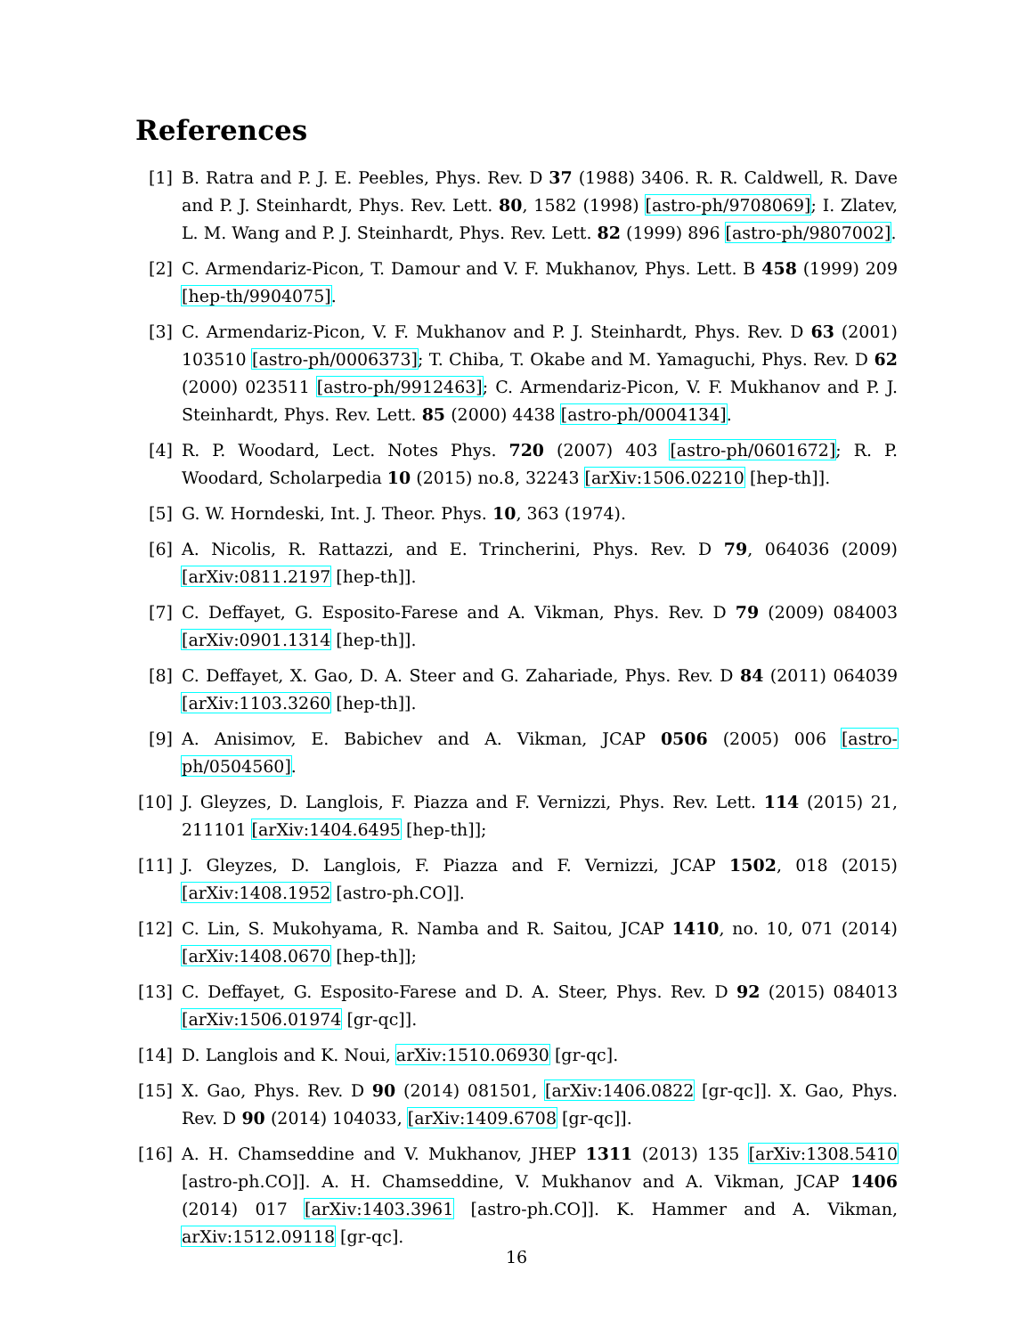References
[1] B. Ratra and P. J. E. Peebles, Phys. Rev. D 37 (1988) 3406. R. R. Caldwell, R. Dave and P. J. Steinhardt, Phys. Rev. Lett. 80, 1582 (1998) [astro-ph/9708069]; I. Zlatev, L. M. Wang and P. J. Steinhardt, Phys. Rev. Lett. 82 (1999) 896 [astro-ph/9807002].
[2] C. Armendariz-Picon, T. Damour and V. F. Mukhanov, Phys. Lett. B 458 (1999) 209 [hep-th/9904075].
[3] C. Armendariz-Picon, V. F. Mukhanov and P. J. Steinhardt, Phys. Rev. D 63 (2001) 103510 [astro-ph/0006373]; T. Chiba, T. Okabe and M. Yamaguchi, Phys. Rev. D 62 (2000) 023511 [astro-ph/9912463]; C. Armendariz-Picon, V. F. Mukhanov and P. J. Steinhardt, Phys. Rev. Lett. 85 (2000) 4438 [astro-ph/0004134].
[4] R. P. Woodard, Lect. Notes Phys. 720 (2007) 403 [astro-ph/0601672]; R. P. Woodard, Scholarpedia 10 (2015) no.8, 32243 [arXiv:1506.02210 [hep-th]].
[5] G. W. Horndeski, Int. J. Theor. Phys. 10, 363 (1974).
[6] A. Nicolis, R. Rattazzi, and E. Trincherini, Phys. Rev. D 79, 064036 (2009) [arXiv:0811.2197 [hep-th]].
[7] C. Deffayet, G. Esposito-Farese and A. Vikman, Phys. Rev. D 79 (2009) 084003 [arXiv:0901.1314 [hep-th]].
[8] C. Deffayet, X. Gao, D. A. Steer and G. Zahariade, Phys. Rev. D 84 (2011) 064039 [arXiv:1103.3260 [hep-th]].
[9] A. Anisimov, E. Babichev and A. Vikman, JCAP 0506 (2005) 006 [astro-ph/0504560].
[10] J. Gleyzes, D. Langlois, F. Piazza and F. Vernizzi, Phys. Rev. Lett. 114 (2015) 21, 211101 [arXiv:1404.6495 [hep-th]];
[11] J. Gleyzes, D. Langlois, F. Piazza and F. Vernizzi, JCAP 1502, 018 (2015) [arXiv:1408.1952 [astro-ph.CO]].
[12] C. Lin, S. Mukohyama, R. Namba and R. Saitou, JCAP 1410, no. 10, 071 (2014) [arXiv:1408.0670 [hep-th]];
[13] C. Deffayet, G. Esposito-Farese and D. A. Steer, Phys. Rev. D 92 (2015) 084013 [arXiv:1506.01974 [gr-qc]].
[14] D. Langlois and K. Noui, arXiv:1510.06930 [gr-qc].
[15] X. Gao, Phys. Rev. D 90 (2014) 081501, [arXiv:1406.0822 [gr-qc]]. X. Gao, Phys. Rev. D 90 (2014) 104033, [arXiv:1409.6708 [gr-qc]].
[16] A. H. Chamseddine and V. Mukhanov, JHEP 1311 (2013) 135 [arXiv:1308.5410 [astro-ph.CO]]. A. H. Chamseddine, V. Mukhanov and A. Vikman, JCAP 1406 (2014) 017 [arXiv:1403.3961 [astro-ph.CO]]. K. Hammer and A. Vikman, arXiv:1512.09118 [gr-qc].
16